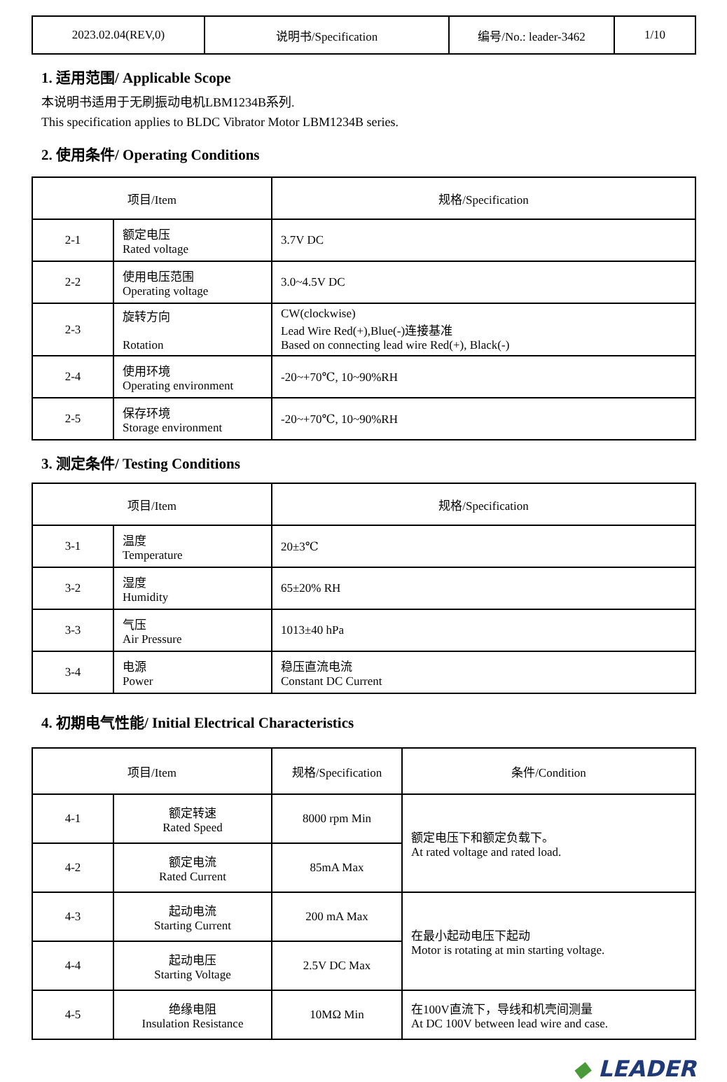| 2023.02.04(REV,0) | 说明书/Specification | 编号/No.: leader-3462 | 1/10 |
1. 适用范围/ Applicable Scope
本说明书适用于无刷振动电机LBM1234B系列.
This specification applies to BLDC Vibrator Motor LBM1234B series.
2. 使用条件/ Operating Conditions
| 项目/Item | | 规格/Specification |
| --- | --- | --- |
| 2-1 | 额定电压 Rated voltage | 3.7V DC |
| 2-2 | 使用电压范围 Operating voltage | 3.0~4.5V DC |
| 2-3 | 旋转方向 Rotation | CW(clockwise) Lead Wire Red(+),Blue(-)连接基准 Based on connecting lead wire Red(+), Black(-) |
| 2-4 | 使用环境 Operating environment | -20~+70℃, 10~90%RH |
| 2-5 | 保存环境 Storage environment | -20~+70℃, 10~90%RH |
3. 测定条件/ Testing Conditions
| 项目/Item | | 规格/Specification |
| --- | --- | --- |
| 3-1 | 温度 Temperature | 20±3℃ |
| 3-2 | 湿度 Humidity | 65±20% RH |
| 3-3 | 气压 Air Pressure | 1013±40 hPa |
| 3-4 | 电源 Power | 稳压直流电流 Constant DC Current |
4. 初期电气性能/ Initial Electrical Characteristics
| 项目/Item | | 规格/Specification | 条件/Condition |
| --- | --- | --- | --- |
| 4-1 | 额定转速 Rated Speed | 8000 rpm Min | 额定电压下和额定负载下。 At rated voltage and rated load. |
| 4-2 | 额定电流 Rated Current | 85mA Max | |
| 4-3 | 起动电流 Starting Current | 200 mA Max | 在最小起动电压下起动 Motor is rotating at min starting voltage. |
| 4-4 | 起动电压 Starting Voltage | 2.5V DC Max | |
| 4-5 | 绝缘电阻 Insulation Resistance | 10MΩ Min | 在100V直流下，导线和机壳间测量 At DC 100V between lead wire and case. |
◆ LEADER